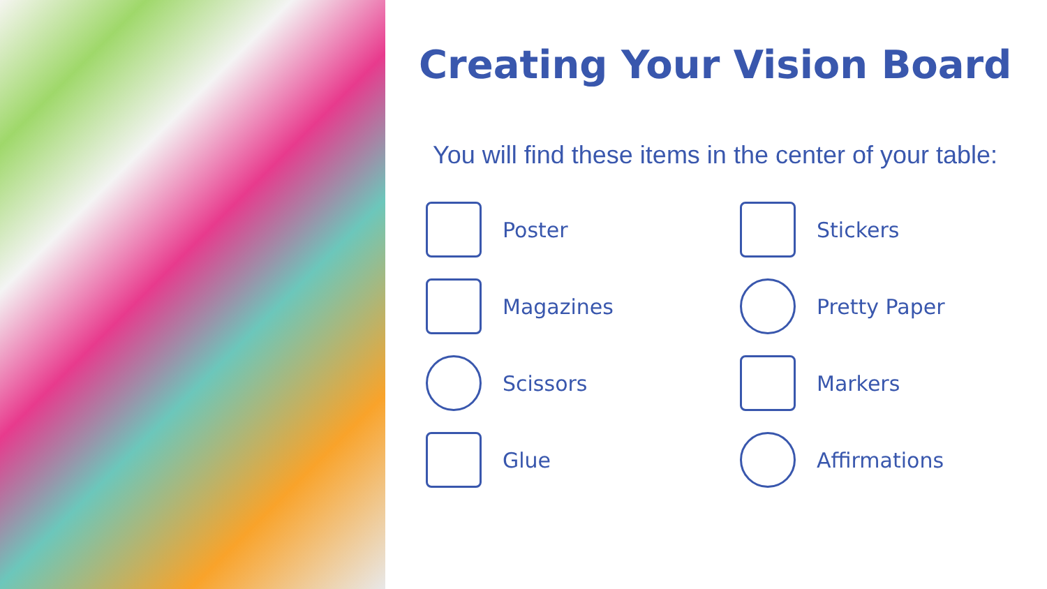Creating Your Vision Board
You will find these items in the center of your table:
Poster
Stickers
Magazines
Pretty Paper
Scissors
Markers
Glue
Affirmations